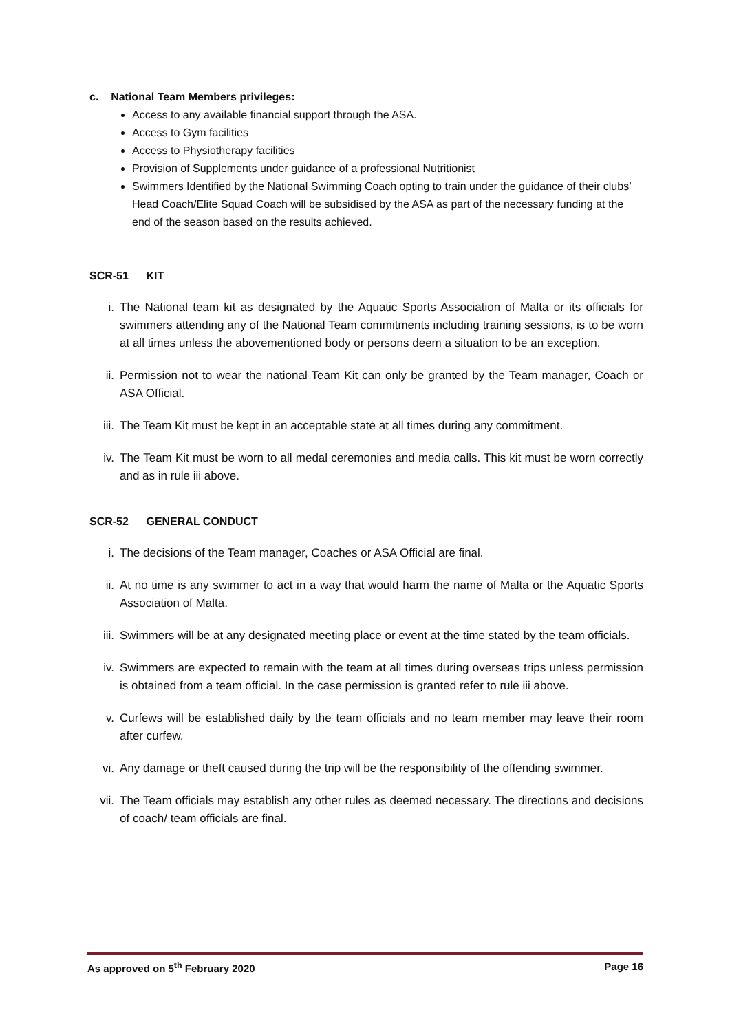c. National Team Members privileges:
Access to any available financial support through the ASA.
Access to Gym facilities
Access to Physiotherapy facilities
Provision of Supplements under guidance of a professional Nutritionist
Swimmers Identified by the National Swimming Coach opting to train under the guidance of their clubs’ Head Coach/Elite Squad Coach will be subsidised by the ASA as part of the necessary funding at the end of the season based on the results achieved.
SCR-51 KIT
i. The National team kit as designated by the Aquatic Sports Association of Malta or its officials for swimmers attending any of the National Team commitments including training sessions, is to be worn at all times unless the abovementioned body or persons deem a situation to be an exception.
ii. Permission not to wear the national Team Kit can only be granted by the Team manager, Coach or ASA Official.
iii.
The Team Kit must be kept in an acceptable state at all times during any commitment.
iv. The Team Kit must be worn to all medal ceremonies and media calls. This kit must be worn correctly and as in rule iii above.
SCR-52 GENERAL CONDUCT
i. The decisions of the Team manager, Coaches or ASA Official are final.
ii. At no time is any swimmer to act in a way that would harm the name of Malta or the Aquatic Sports Association of Malta.
iii.
Swimmers will be at any designated meeting place or event at the time stated by the team officials.
iv. Swimmers are expected to remain with the team at all times during overseas trips unless permission is obtained from a team official. In the case permission is granted refer to rule iii above.
v. Curfews will be established daily by the team officials and no team member may leave their room after curfew.
vi. Any damage or theft caused during the trip will be the responsibility of the offending swimmer.
vii.
The Team officials may establish any other rules as deemed necessary. The directions and decisions of coach/ team officials are final.
As approved on 5<sup>th</sup> February 2020 Page 16